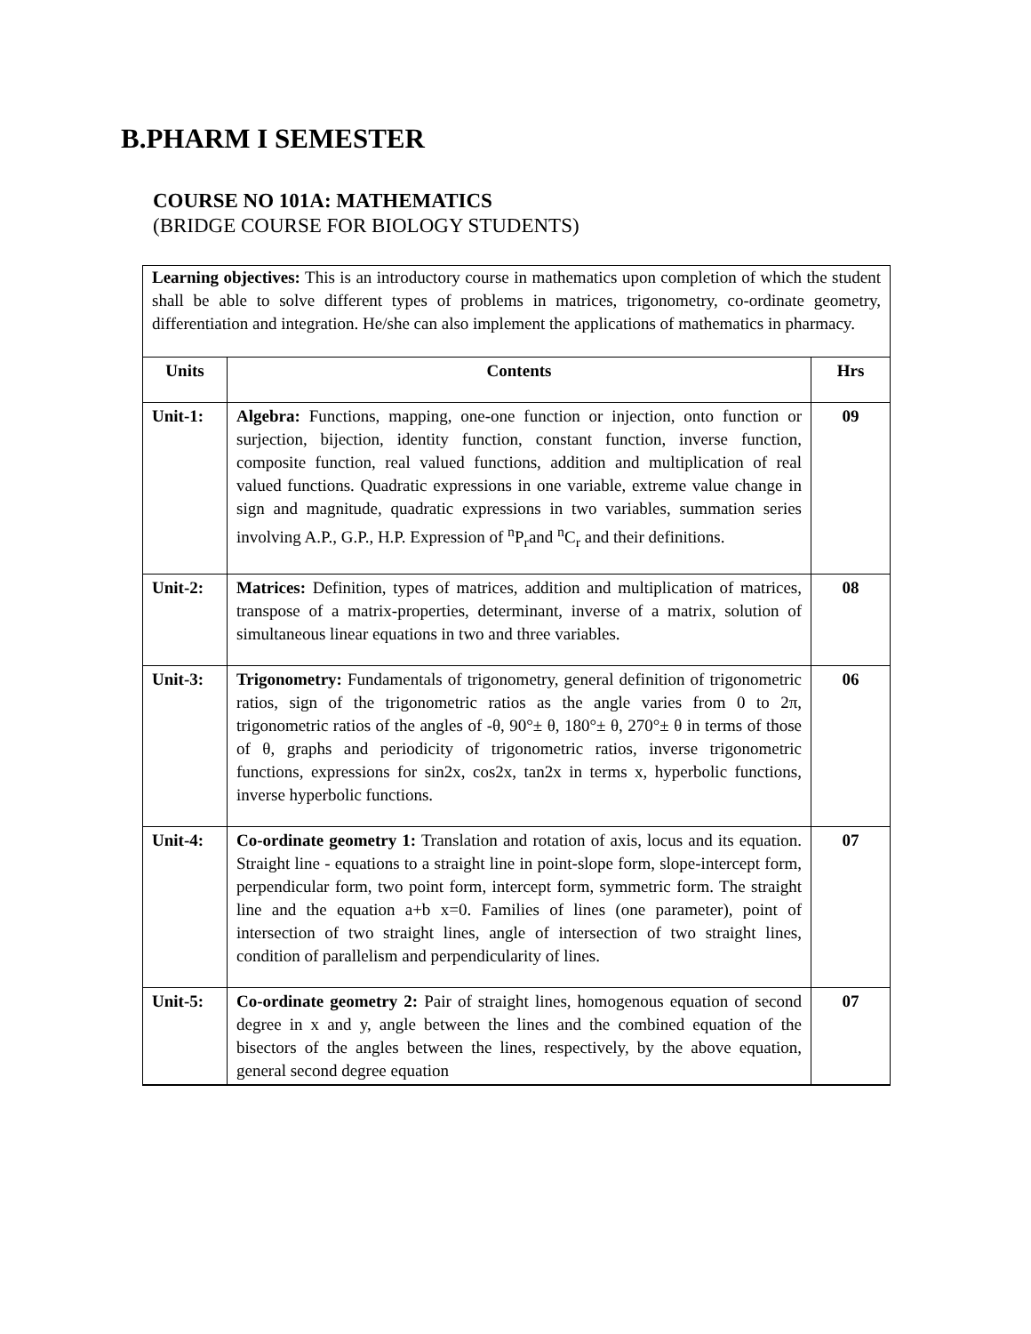B.PHARM I SEMESTER
COURSE NO 101A: MATHEMATICS
(BRIDGE COURSE FOR BIOLOGY STUDENTS)
Learning objectives: This is an introductory course in mathematics upon completion of which the student shall be able to solve different types of problems in matrices, trigonometry, co-ordinate geometry, differentiation and integration. He/she can also implement the applications of mathematics in pharmacy.
| Units | Contents | Hrs |
| --- | --- | --- |
| Unit-1: | Algebra: Functions, mapping, one-one function or injection, onto function or surjection, bijection, identity function, constant function, inverse function, composite function, real valued functions, addition and multiplication of real valued functions. Quadratic expressions in one variable, extreme value change in sign and magnitude, quadratic expressions in two variables, summation series involving A.P., G.P., H.P. Expression of <sup>n</sup>P<sub>r</sub>and <sup>n</sup>C<sub>r</sub> and their definitions. | 09 |
| Unit-2: | Matrices: Definition, types of matrices, addition and multiplication of matrices, transpose of a matrix-properties, determinant, inverse of a matrix, solution of simultaneous linear equations in two and three variables. | 08 |
| Unit-3: | Trigonometry: Fundamentals of trigonometry, general definition of trigonometric ratios, sign of the trigonometric ratios as the angle varies from 0 to 2π, trigonometric ratios of the angles of -θ, 90°± θ, 180°± θ, 270°± θ in terms of those of θ, graphs and periodicity of trigonometric ratios, inverse trigonometric functions, expressions for sin2x, cos2x, tan2x in terms x, hyperbolic functions, inverse hyperbolic functions. | 06 |
| Unit-4: | Co-ordinate geometry 1: Translation and rotation of axis, locus and its equation. Straight line - equations to a straight line in point-slope form, slope-intercept form, perpendicular form, two point form, intercept form, symmetric form. The straight line and the equation a+b x=0. Families of lines (one parameter), point of intersection of two straight lines, angle of intersection of two straight lines, condition of parallelism and perpendicularity of lines. | 07 |
| Unit-5: | Co-ordinate geometry 2: Pair of straight lines, homogenous equation of second degree in x and y, angle between the lines and the combined equation of the bisectors of the angles between the lines, respectively, by the above equation, general second degree equation | 07 |